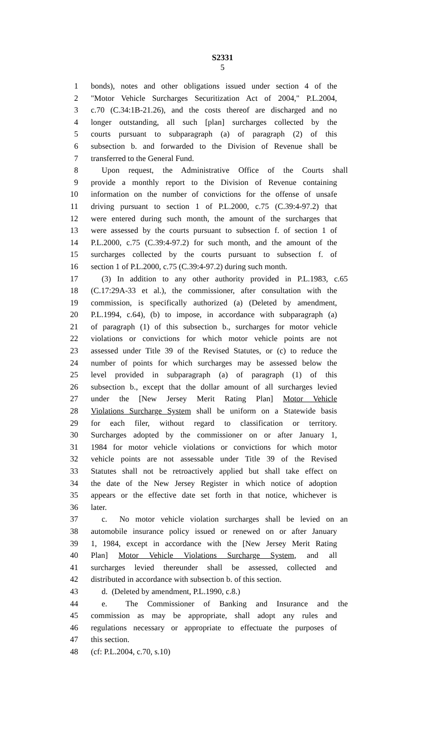S2331
5
1 bonds), notes and other obligations issued under section 4 of the
2 "Motor Vehicle Surcharges Securitization Act of 2004," P.L.2004,
3 c.70 (C.34:1B-21.26), and the costs thereof are discharged and no
4 longer outstanding, all such [plan] surcharges collected by the
5 courts pursuant to subparagraph (a) of paragraph (2) of this
6 subsection b. and forwarded to the Division of Revenue shall be
7 transferred to the General Fund.
8 Upon request, the Administrative Office of the Courts shall
9 provide a monthly report to the Division of Revenue containing
10 information on the number of convictions for the offense of unsafe
11 driving pursuant to section 1 of P.L.2000, c.75 (C.39:4-97.2) that
12 were entered during such month, the amount of the surcharges that
13 were assessed by the courts pursuant to subsection f. of section 1 of
14 P.L.2000, c.75 (C.39:4-97.2) for such month, and the amount of the
15 surcharges collected by the courts pursuant to subsection f. of
16 section 1 of P.L.2000, c.75 (C.39:4-97.2) during such month.
17 (3) In addition to any other authority provided in P.L.1983, c.65
18 (C.17:29A-33 et al.), the commissioner, after consultation with the
19 commission, is specifically authorized (a) (Deleted by amendment,
20 P.L.1994, c.64), (b) to impose, in accordance with subparagraph (a)
21 of paragraph (1) of this subsection b., surcharges for motor vehicle
22 violations or convictions for which motor vehicle points are not
23 assessed under Title 39 of the Revised Statutes, or (c) to reduce the
24 number of points for which surcharges may be assessed below the
25 level provided in subparagraph (a) of paragraph (1) of this
26 subsection b., except that the dollar amount of all surcharges levied
27 under the [New Jersey Merit Rating Plan] Motor Vehicle
28 Violations Surcharge System shall be uniform on a Statewide basis
29 for each filer, without regard to classification or territory.
30 Surcharges adopted by the commissioner on or after January 1,
31 1984 for motor vehicle violations or convictions for which motor
32 vehicle points are not assessable under Title 39 of the Revised
33 Statutes shall not be retroactively applied but shall take effect on
34 the date of the New Jersey Register in which notice of adoption
35 appears or the effective date set forth in that notice, whichever is
36 later.
37 c. No motor vehicle violation surcharges shall be levied on an
38 automobile insurance policy issued or renewed on or after January
39 1, 1984, except in accordance with the [New Jersey Merit Rating
40 Plan] Motor Vehicle Violations Surcharge System, and all
41 surcharges levied thereunder shall be assessed, collected and
42 distributed in accordance with subsection b. of this section.
43 d. (Deleted by amendment, P.L.1990, c.8.)
44 e. The Commissioner of Banking and Insurance and the
45 commission as may be appropriate, shall adopt any rules and
46 regulations necessary or appropriate to effectuate the purposes of
47 this section.
48 (cf: P.L.2004, c.70, s.10)